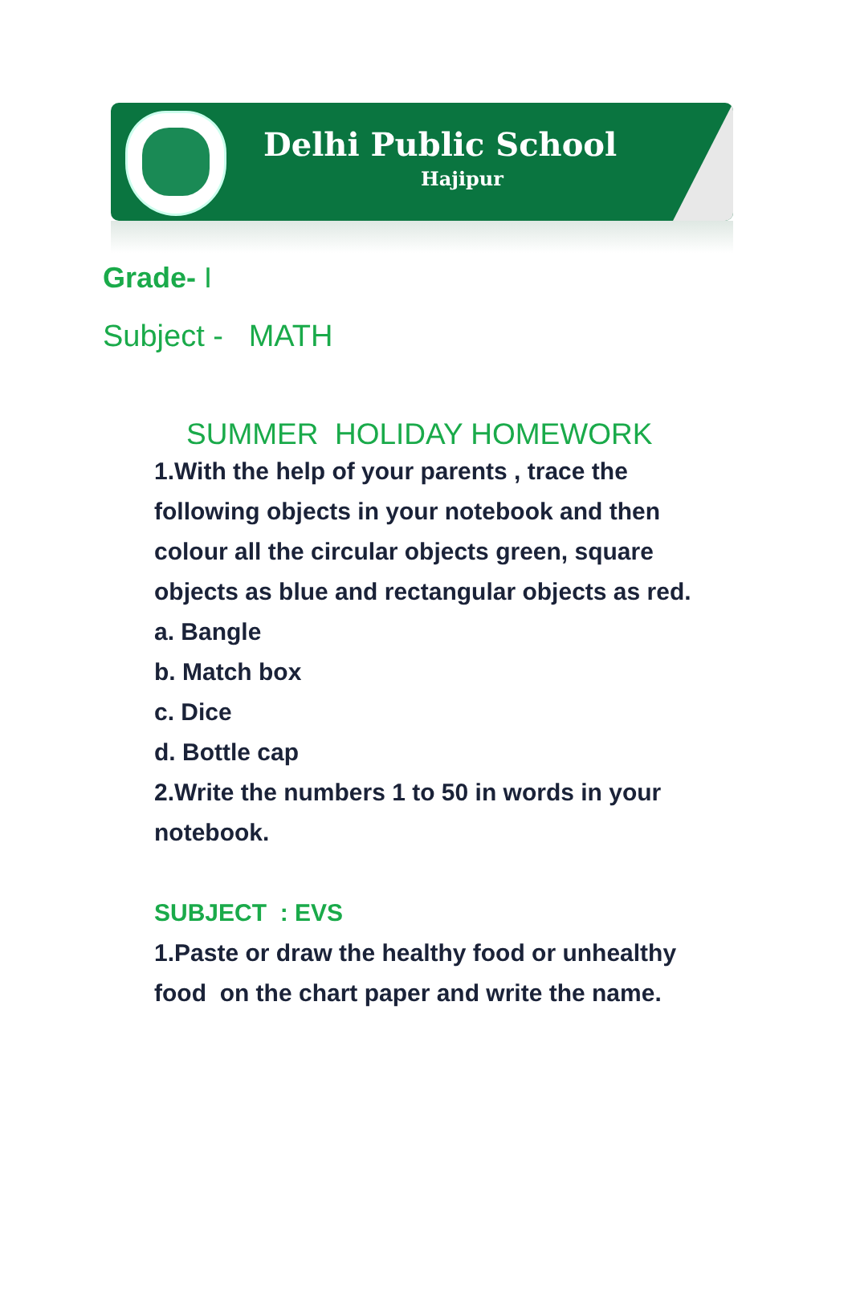Delhi Public School
Hajipur
Grade- I
Subject - MATH
SUMMER HOLIDAY HOMEWORK
1.With the help of your parents , trace the following objects in your notebook and then colour all the circular objects green, square objects as blue and rectangular objects as red.
a. Bangle
b. Match box
c. Dice
d. Bottle cap
2.Write the numbers 1 to 50 in words in your notebook.
SUBJECT : EVS
1.Paste or draw the healthy food or unhealthy food on the chart paper and write the name.